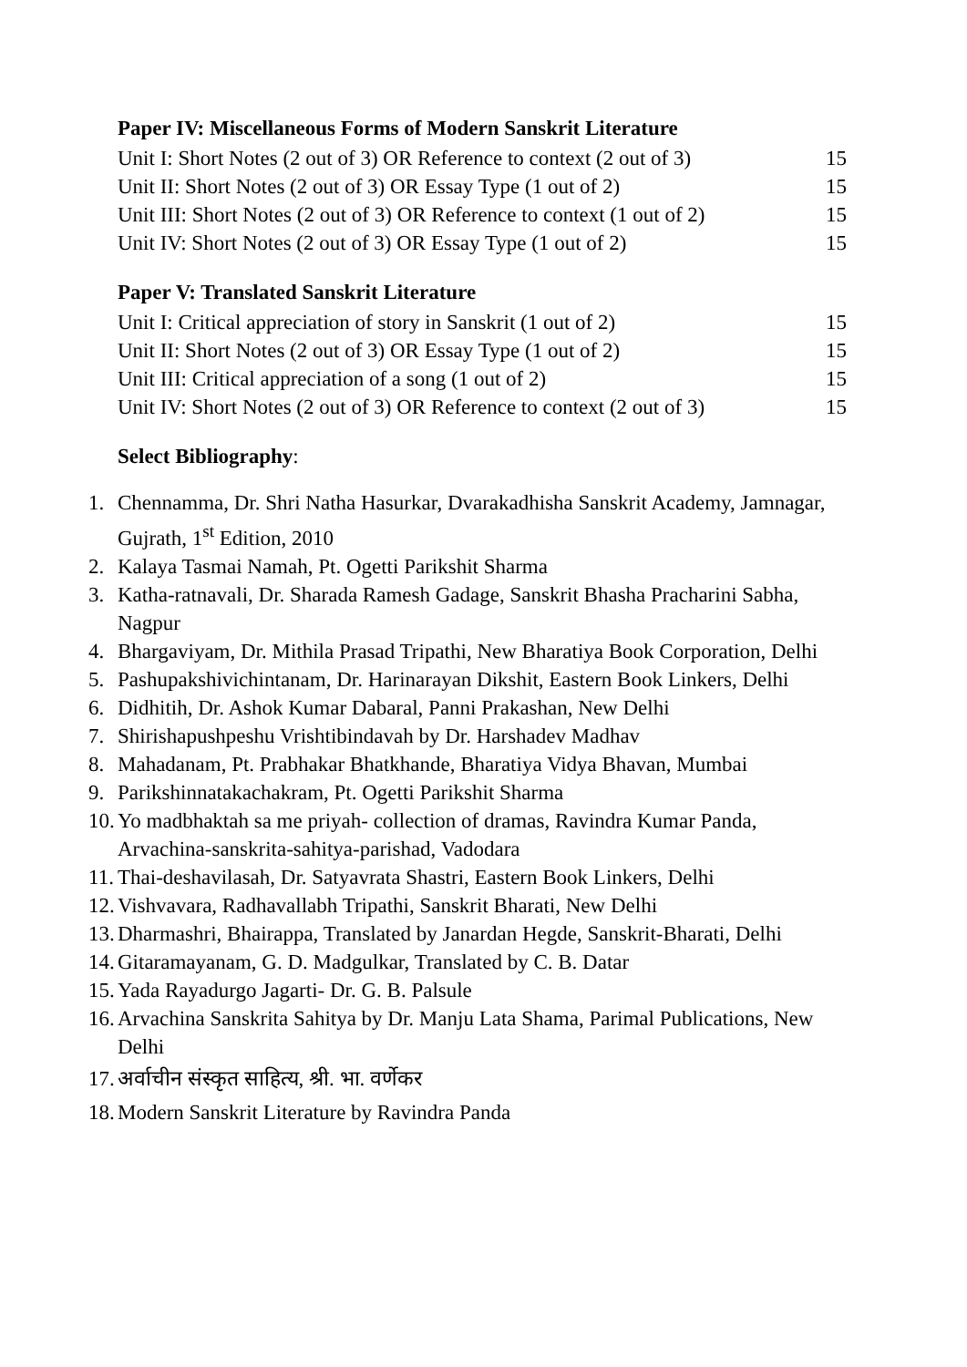Paper IV: Miscellaneous Forms of Modern Sanskrit Literature
Unit I: Short Notes (2 out of 3) OR Reference to context (2 out of 3) 15
Unit II: Short Notes (2 out of 3) OR Essay Type (1 out of 2) 15
Unit III: Short Notes (2 out of 3) OR Reference to context (1 out of 2) 15
Unit IV: Short Notes (2 out of 3) OR Essay Type (1 out of 2) 15
Paper V: Translated Sanskrit Literature
Unit I: Critical appreciation of story in Sanskrit (1 out of 2) 15
Unit II: Short Notes (2 out of 3) OR Essay Type (1 out of 2) 15
Unit III: Critical appreciation of a song (1 out of 2) 15
Unit IV: Short Notes (2 out of 3) OR Reference to context (2 out of 3) 15
Select Bibliography:
1. Chennamma, Dr. Shri Natha Hasurkar, Dvarakadhisha Sanskrit Academy, Jamnagar, Gujrath, 1<sup>st</sup> Edition, 2010
2. Kalaya Tasmai Namah, Pt. Ogetti Parikshit Sharma
3. Katha-ratnavali, Dr. Sharada Ramesh Gadage, Sanskrit Bhasha Pracharini Sabha, Nagpur
4. Bhargaviyam, Dr. Mithila Prasad Tripathi, New Bharatiya Book Corporation, Delhi
5. Pashupakshivichintanam, Dr. Harinarayan Dikshit, Eastern Book Linkers, Delhi
6. Didhitih, Dr. Ashok Kumar Dabaral, Panni Prakashan, New Delhi
7. Shirishapushpeshu Vrishtibindavah by Dr. Harshadev Madhav
8. Mahadanam, Pt. Prabhakar Bhatkhande, Bharatiya Vidya Bhavan, Mumbai
9. Parikshinnatakachakram, Pt. Ogetti Parikshit Sharma
10. Yo madbhaktah sa me priyah- collection of dramas, Ravindra Kumar Panda, Arvachina-sanskrita-sahitya-parishad, Vadodara
11. Thai-deshavilasah, Dr. Satyavrata Shastri, Eastern Book Linkers, Delhi
12. Vishvavara, Radhavallabh Tripathi, Sanskrit Bharati, New Delhi
13. Dharmashri, Bhairappa, Translated by Janardan Hegde, Sanskrit-Bharati, Delhi
14. Gitaramayanam, G. D. Madgulkar, Translated by C. B. Datar
15. Yada Rayadurgo Jagarti- Dr. G. B. Palsule
16. Arvachina Sanskrita Sahitya by Dr. Manju Lata Shama, Parimal Publications, New Delhi
17. अर्वाचीन संस्कृत साहित्य, श्री. भा. वर्णेकर
18. Modern Sanskrit Literature by Ravindra Panda